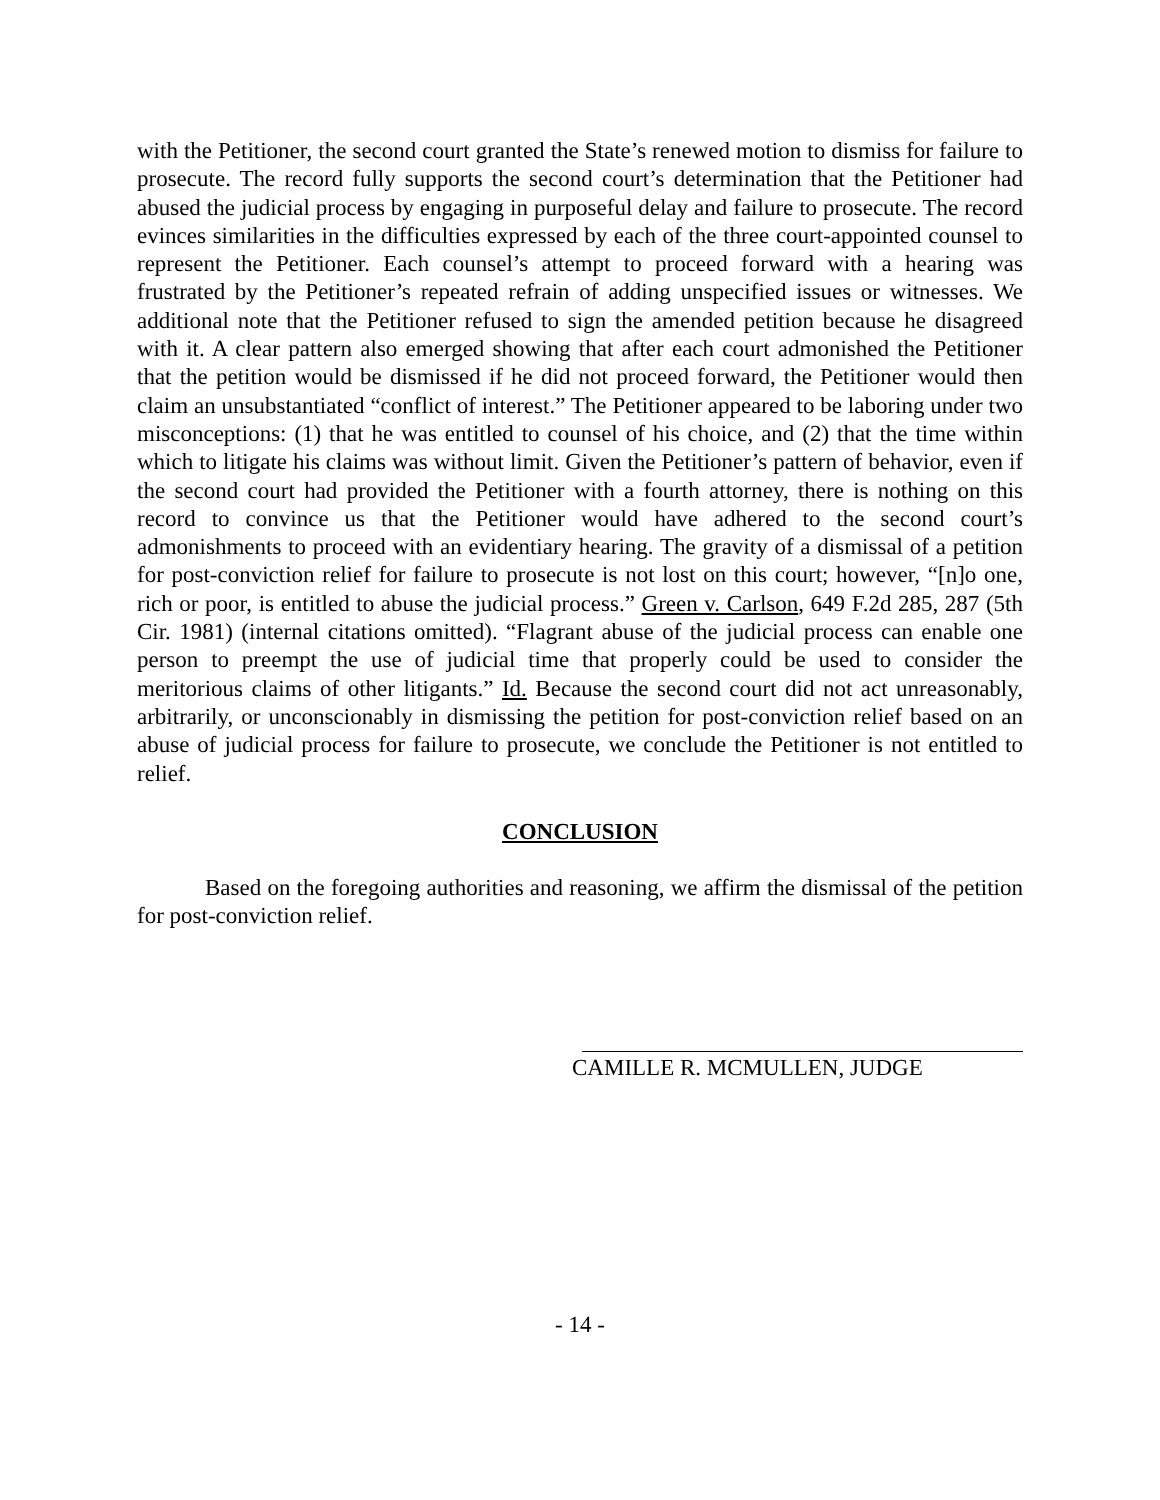with the Petitioner, the second court granted the State’s renewed motion to dismiss for failure to prosecute. The record fully supports the second court’s determination that the Petitioner had abused the judicial process by engaging in purposeful delay and failure to prosecute. The record evinces similarities in the difficulties expressed by each of the three court-appointed counsel to represent the Petitioner. Each counsel’s attempt to proceed forward with a hearing was frustrated by the Petitioner’s repeated refrain of adding unspecified issues or witnesses. We additional note that the Petitioner refused to sign the amended petition because he disagreed with it. A clear pattern also emerged showing that after each court admonished the Petitioner that the petition would be dismissed if he did not proceed forward, the Petitioner would then claim an unsubstantiated “conflict of interest.” The Petitioner appeared to be laboring under two misconceptions: (1) that he was entitled to counsel of his choice, and (2) that the time within which to litigate his claims was without limit. Given the Petitioner’s pattern of behavior, even if the second court had provided the Petitioner with a fourth attorney, there is nothing on this record to convince us that the Petitioner would have adhered to the second court’s admonishments to proceed with an evidentiary hearing. The gravity of a dismissal of a petition for post-conviction relief for failure to prosecute is not lost on this court; however, “[n]o one, rich or poor, is entitled to abuse the judicial process.” Green v. Carlson, 649 F.2d 285, 287 (5th Cir. 1981) (internal citations omitted). “Flagrant abuse of the judicial process can enable one person to preempt the use of judicial time that properly could be used to consider the meritorious claims of other litigants.” Id. Because the second court did not act unreasonably, arbitrarily, or unconscionably in dismissing the petition for post-conviction relief based on an abuse of judicial process for failure to prosecute, we conclude the Petitioner is not entitled to relief.
CONCLUSION
Based on the foregoing authorities and reasoning, we affirm the dismissal of the petition for post-conviction relief.
CAMILLE R. MCMULLEN, JUDGE
- 14 -